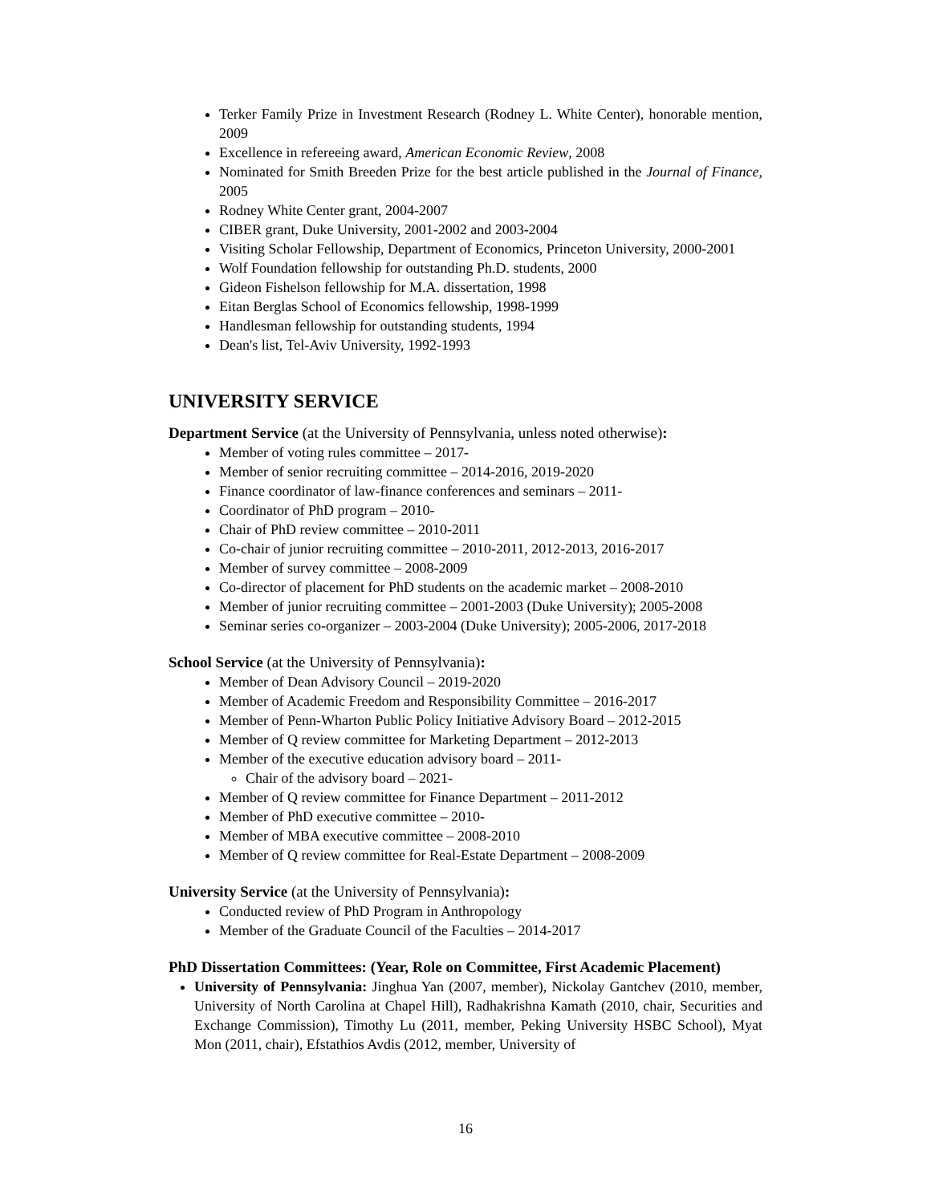Terker Family Prize in Investment Research (Rodney L. White Center), honorable mention, 2009
Excellence in refereeing award, American Economic Review, 2008
Nominated for Smith Breeden Prize for the best article published in the Journal of Finance, 2005
Rodney White Center grant, 2004-2007
CIBER grant, Duke University, 2001-2002 and 2003-2004
Visiting Scholar Fellowship, Department of Economics, Princeton University, 2000-2001
Wolf Foundation fellowship for outstanding Ph.D. students, 2000
Gideon Fishelson fellowship for M.A. dissertation, 1998
Eitan Berglas School of Economics fellowship, 1998-1999
Handlesman fellowship for outstanding students, 1994
Dean's list, Tel-Aviv University, 1992-1993
UNIVERSITY SERVICE
Department Service (at the University of Pennsylvania, unless noted otherwise):
Member of voting rules committee – 2017-
Member of senior recruiting committee – 2014-2016, 2019-2020
Finance coordinator of law-finance conferences and seminars – 2011-
Coordinator of PhD program – 2010-
Chair of PhD review committee – 2010-2011
Co-chair of junior recruiting committee – 2010-2011, 2012-2013, 2016-2017
Member of survey committee – 2008-2009
Co-director of placement for PhD students on the academic market – 2008-2010
Member of junior recruiting committee – 2001-2003 (Duke University); 2005-2008
Seminar series co-organizer – 2003-2004 (Duke University); 2005-2006, 2017-2018
School Service (at the University of Pennsylvania):
Member of Dean Advisory Council – 2019-2020
Member of Academic Freedom and Responsibility Committee – 2016-2017
Member of Penn-Wharton Public Policy Initiative Advisory Board – 2012-2015
Member of Q review committee for Marketing Department – 2012-2013
Member of the executive education advisory board – 2011-
Chair of the advisory board – 2021-
Member of Q review committee for Finance Department – 2011-2012
Member of PhD executive committee – 2010-
Member of MBA executive committee – 2008-2010
Member of Q review committee for Real-Estate Department – 2008-2009
University Service (at the University of Pennsylvania):
Conducted review of PhD Program in Anthropology
Member of the Graduate Council of the Faculties – 2014-2017
PhD Dissertation Committees: (Year, Role on Committee, First Academic Placement)
University of Pennsylvania: Jinghua Yan (2007, member), Nickolay Gantchev (2010, member, University of North Carolina at Chapel Hill), Radhakrishna Kamath (2010, chair, Securities and Exchange Commission), Timothy Lu (2011, member, Peking University HSBC School), Myat Mon (2011, chair), Efstathios Avdis (2012, member, University of
16